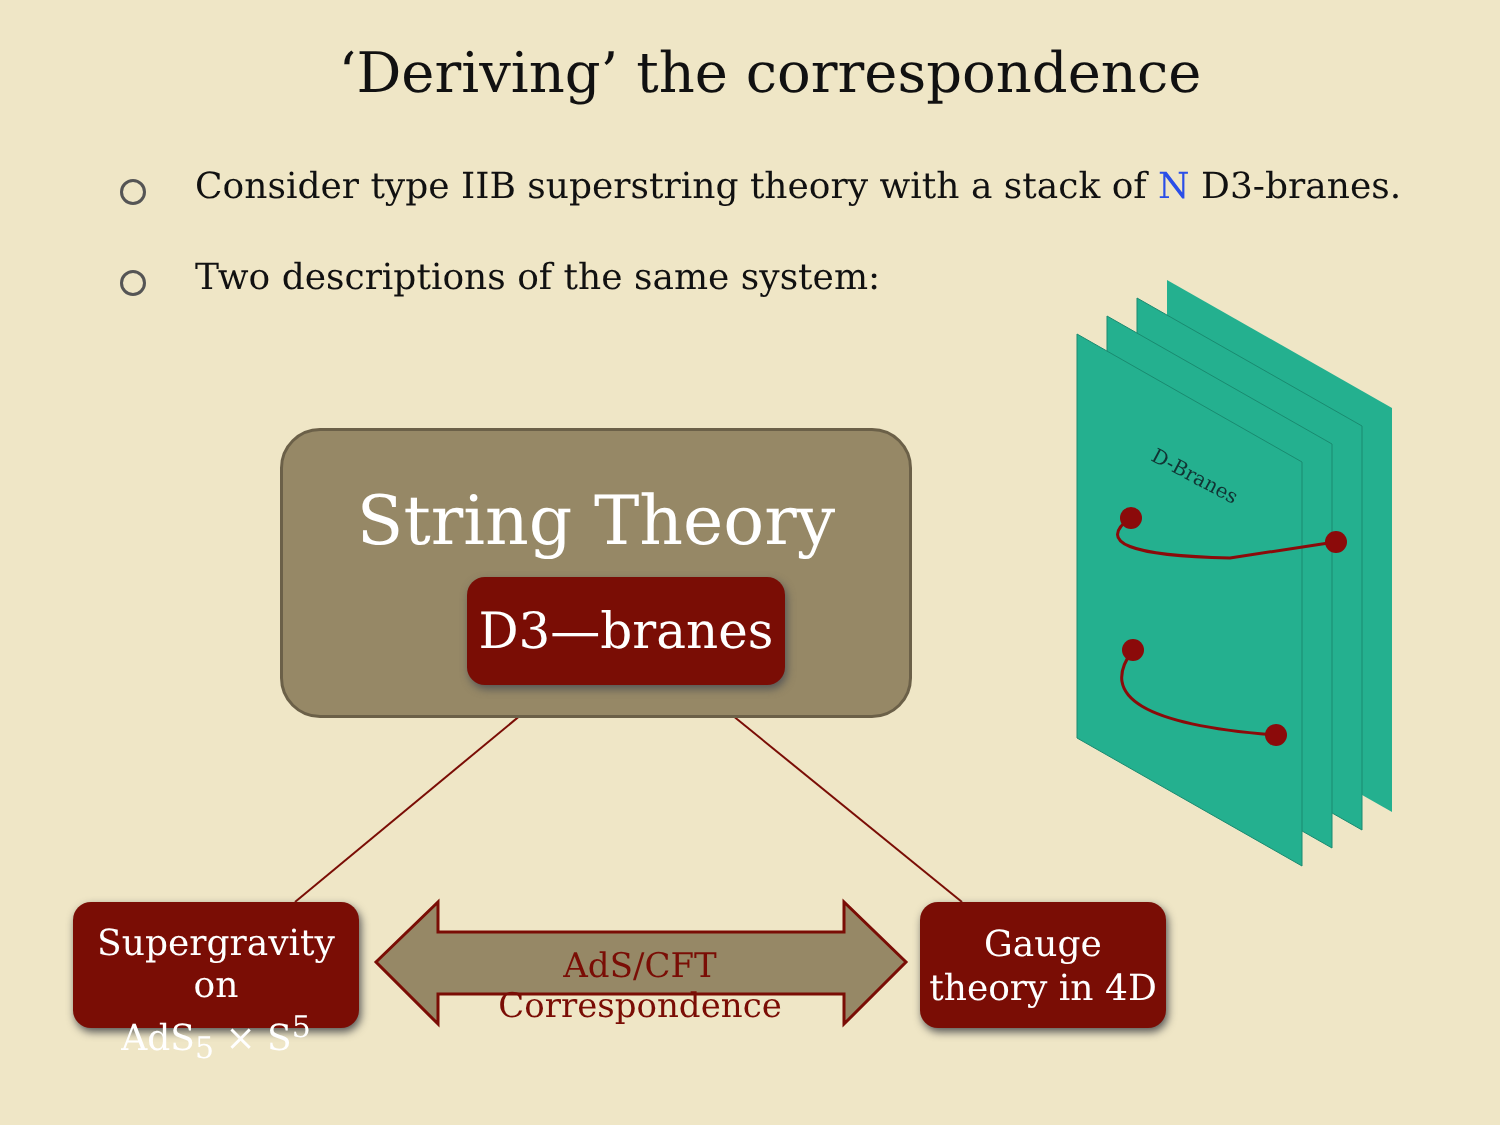D-Branes
‘Deriving’ the correspondence
Consider type IIB superstring theory with a stack of N D3-branes.
Two descriptions of the same system:
String Theory
D3—branes
Supergravity on
AdS<sub>5</sub> × S<sup>5</sup>
AdS/CFT Correspondence
Gauge
theory in 4D